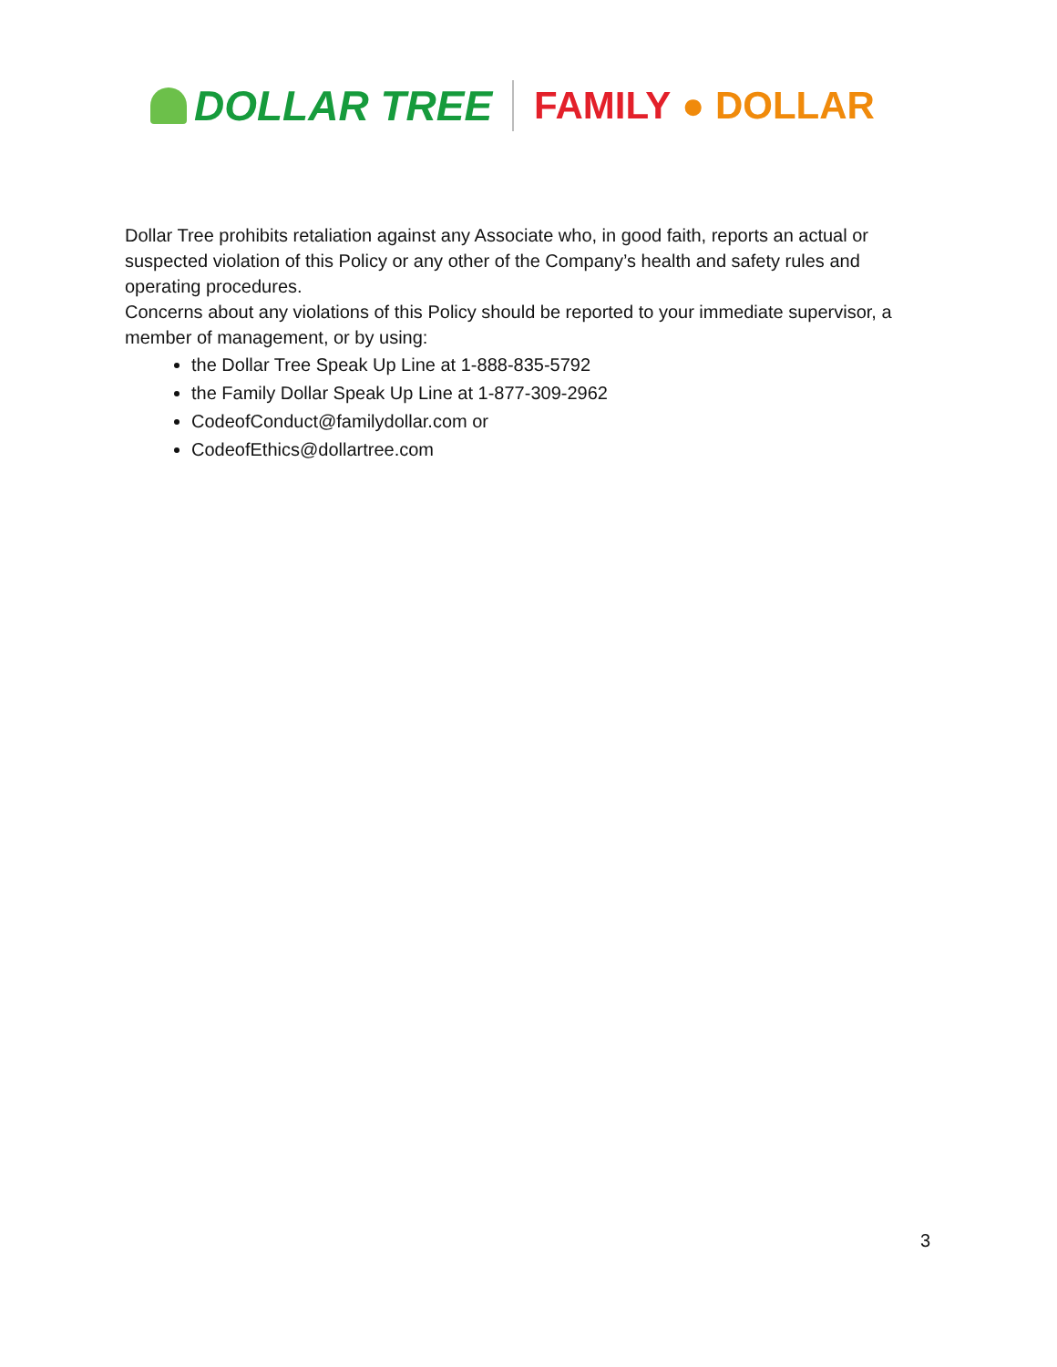DOLLAR TREE FAMILY ● DOLLAR
Dollar Tree prohibits retaliation against any Associate who, in good faith, reports an actual or suspected violation of this Policy or any other of the Company’s health and safety rules and operating procedures.
Concerns about any violations of this Policy should be reported to your immediate supervisor, a member of management, or by using:
the Dollar Tree Speak Up Line at 1-888-835-5792
the Family Dollar Speak Up Line at 1-877-309-2962
CodeofConduct@familydollar.com or
CodeofEthics@dollartree.com
3